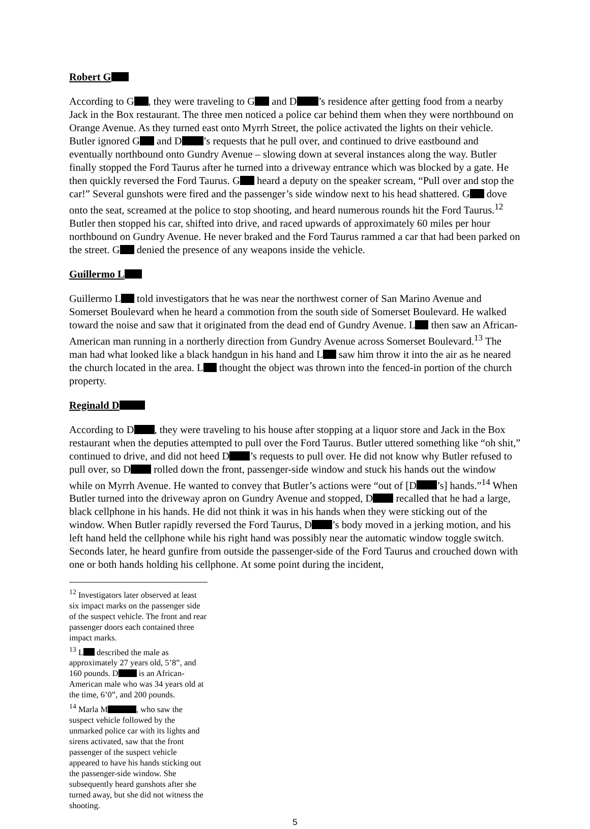Robert G
According to G , they were traveling to G and D ’s residence after getting food from a nearby Jack in the Box restaurant. The three men noticed a police car behind them when they were northbound on Orange Avenue. As they turned east onto Myrrh Street, the police activated the lights on their vehicle. Butler ignored G and D ’s requests that he pull over, and continued to drive eastbound and eventually northbound onto Gundry Avenue – slowing down at several instances along the way. Butler finally stopped the Ford Taurus after he turned into a driveway entrance which was blocked by a gate. He then quickly reversed the Ford Taurus. G heard a deputy on the speaker scream, “Pull over and stop the car!” Several gunshots were fired and the passenger’s side window next to his head shattered. G dove onto the seat, screamed at the police to stop shooting, and heard numerous rounds hit the Ford Taurus.<sup>12</sup> Butler then stopped his car, shifted into drive, and raced upwards of approximately 60 miles per hour northbound on Gundry Avenue. He never braked and the Ford Taurus rammed a car that had been parked on the street. G denied the presence of any weapons inside the vehicle.
Guillermo L
Guillermo L told investigators that he was near the northwest corner of San Marino Avenue and Somerset Boulevard when he heard a commotion from the south side of Somerset Boulevard. He walked toward the noise and saw that it originated from the dead end of Gundry Avenue. L then saw an African-American man running in a northerly direction from Gundry Avenue across Somerset Boulevard.<sup>13</sup> The man had what looked like a black handgun in his hand and L saw him throw it into the air as he neared the church located in the area. L thought the object was thrown into the fenced-in portion of the church property.
Reginald D
According to D , they were traveling to his house after stopping at a liquor store and Jack in the Box restaurant when the deputies attempted to pull over the Ford Taurus. Butler uttered something like “oh shit,” continued to drive, and did not heed D ’s requests to pull over. He did not know why Butler refused to pull over, so D rolled down the front, passenger-side window and stuck his hands out the window while on Myrrh Avenue. He wanted to convey that Butler’s actions were “out of [D ’s] hands.”<sup>14</sup> When Butler turned into the driveway apron on Gundry Avenue and stopped, D recalled that he had a large, black cellphone in his hands. He did not think it was in his hands when they were sticking out of the window. When Butler rapidly reversed the Ford Taurus, D ’s body moved in a jerking motion, and his left hand held the cellphone while his right hand was possibly near the automatic window toggle switch. Seconds later, he heard gunfire from outside the passenger-side of the Ford Taurus and crouched down with one or both hands holding his cellphone. At some point during the incident,
<sup>12</sup> Investigators later observed at least six impact marks on the passenger side of the suspect vehicle. The front and rear passenger doors each contained three impact marks.
<sup>13</sup> L described the male as approximately 27 years old, 5’8”, and 160 pounds. D is an African-American male who was 34 years old at the time, 6’0”, and 200 pounds.
<sup>14</sup> Marla M , who saw the suspect vehicle followed by the unmarked police car with its lights and sirens activated, saw that the front passenger of the suspect vehicle appeared to have his hands sticking out the passenger-side window. She subsequently heard gunshots after she turned away, but she did not witness the shooting.
5